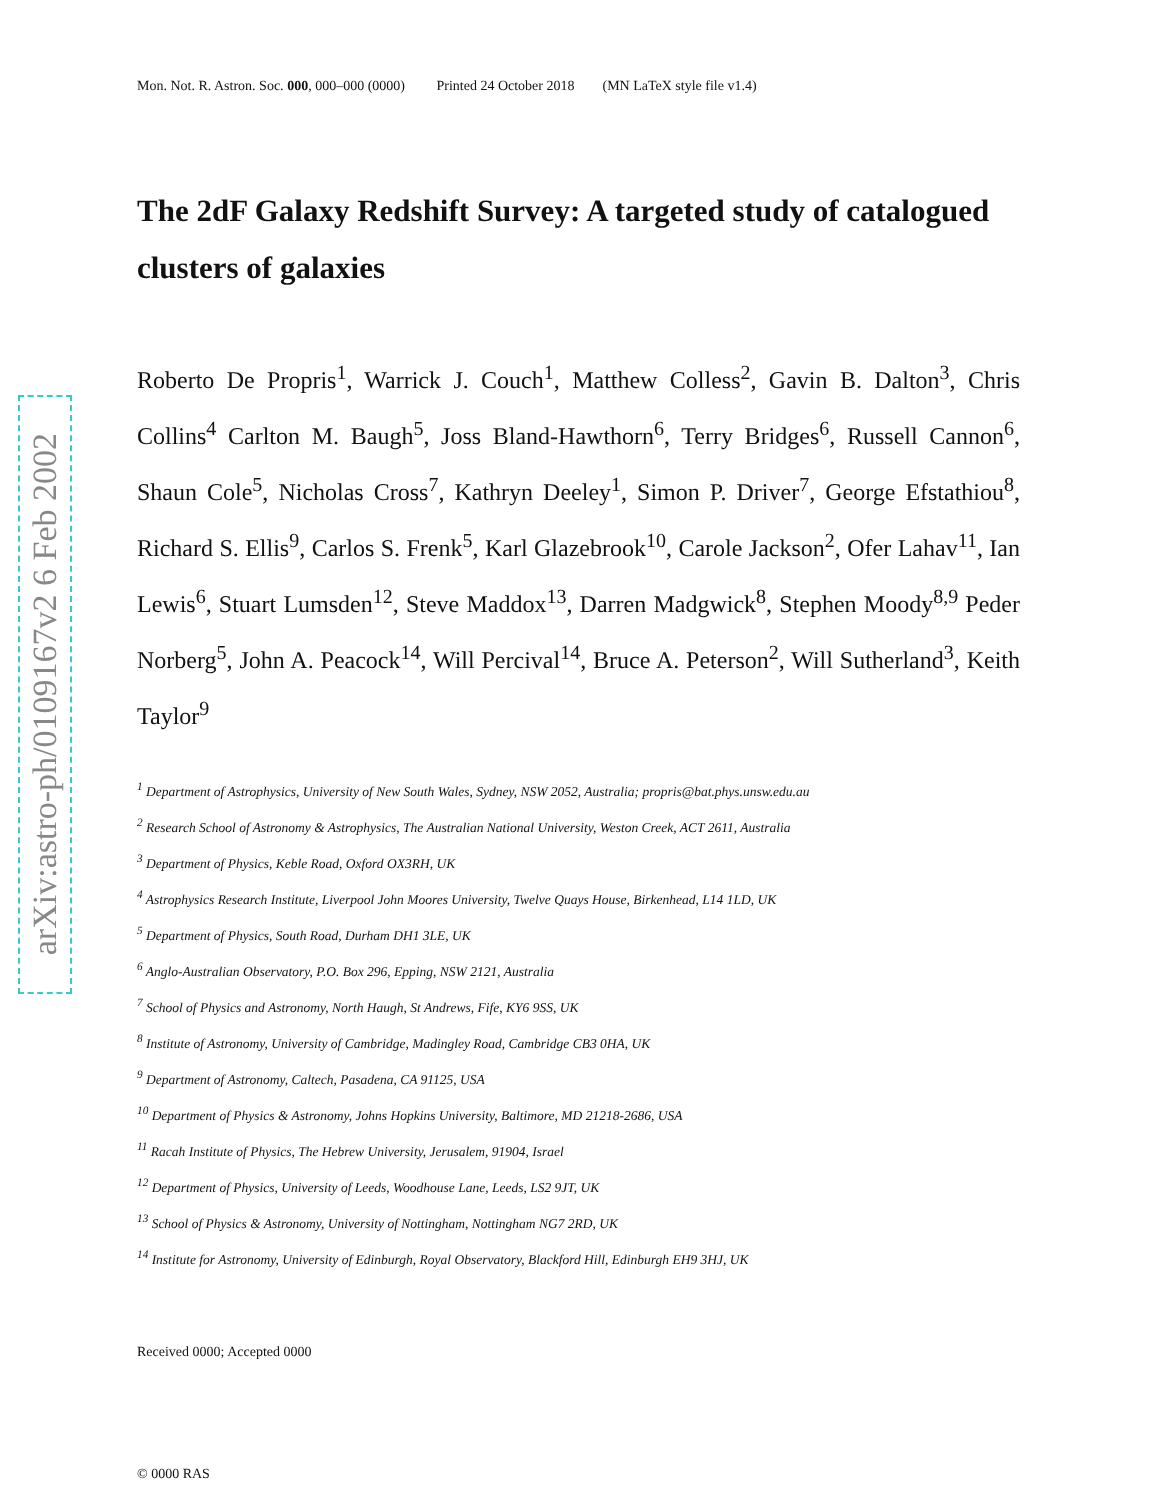arXiv:astro-ph/0109167v2 6 Feb 2002
Mon. Not. R. Astron. Soc. 000, 000–000 (0000) Printed 24 October 2018 (MN LaTeX style file v1.4)
The 2dF Galaxy Redshift Survey: A targeted study of catalogued clusters of galaxies
Roberto De Propris<sup>1</sup>, Warrick J. Couch<sup>1</sup>, Matthew Colless<sup>2</sup>, Gavin B. Dalton<sup>3</sup>, Chris Collins<sup>4</sup> Carlton M. Baugh<sup>5</sup>, Joss Bland-Hawthorn<sup>6</sup>, Terry Bridges<sup>6</sup>, Russell Cannon<sup>6</sup>, Shaun Cole<sup>5</sup>, Nicholas Cross<sup>7</sup>, Kathryn Deeley<sup>1</sup>, Simon P. Driver<sup>7</sup>, George Efstathiou<sup>8</sup>, Richard S. Ellis<sup>9</sup>, Carlos S. Frenk<sup>5</sup>, Karl Glazebrook<sup>10</sup>, Carole Jackson<sup>2</sup>, Ofer Lahav<sup>11</sup>, Ian Lewis<sup>6</sup>, Stuart Lumsden<sup>12</sup>, Steve Maddox<sup>13</sup>, Darren Madgwick<sup>8</sup>, Stephen Moody<sup>8,9</sup> Peder Norberg<sup>5</sup>, John A. Peacock<sup>14</sup>, Will Percival<sup>14</sup>, Bruce A. Peterson<sup>2</sup>, Will Sutherland<sup>3</sup>, Keith Taylor<sup>9</sup>
<sup>1</sup> Department of Astrophysics, University of New South Wales, Sydney, NSW 2052, Australia; propris@bat.phys.unsw.edu.au
<sup>2</sup> Research School of Astronomy & Astrophysics, The Australian National University, Weston Creek, ACT 2611, Australia
<sup>3</sup> Department of Physics, Keble Road, Oxford OX3RH, UK
<sup>4</sup> Astrophysics Research Institute, Liverpool John Moores University, Twelve Quays House, Birkenhead, L14 1LD, UK
<sup>5</sup> Department of Physics, South Road, Durham DH1 3LE, UK
<sup>6</sup> Anglo-Australian Observatory, P.O. Box 296, Epping, NSW 2121, Australia
<sup>7</sup> School of Physics and Astronomy, North Haugh, St Andrews, Fife, KY6 9SS, UK
<sup>8</sup> Institute of Astronomy, University of Cambridge, Madingley Road, Cambridge CB3 0HA, UK
<sup>9</sup> Department of Astronomy, Caltech, Pasadena, CA 91125, USA
<sup>10</sup> Department of Physics & Astronomy, Johns Hopkins University, Baltimore, MD 21218-2686, USA
<sup>11</sup> Racah Institute of Physics, The Hebrew University, Jerusalem, 91904, Israel
<sup>12</sup> Department of Physics, University of Leeds, Woodhouse Lane, Leeds, LS2 9JT, UK
<sup>13</sup> School of Physics & Astronomy, University of Nottingham, Nottingham NG7 2RD, UK
<sup>14</sup> Institute for Astronomy, University of Edinburgh, Royal Observatory, Blackford Hill, Edinburgh EH9 3HJ, UK
Received 0000; Accepted 0000
© 0000 RAS